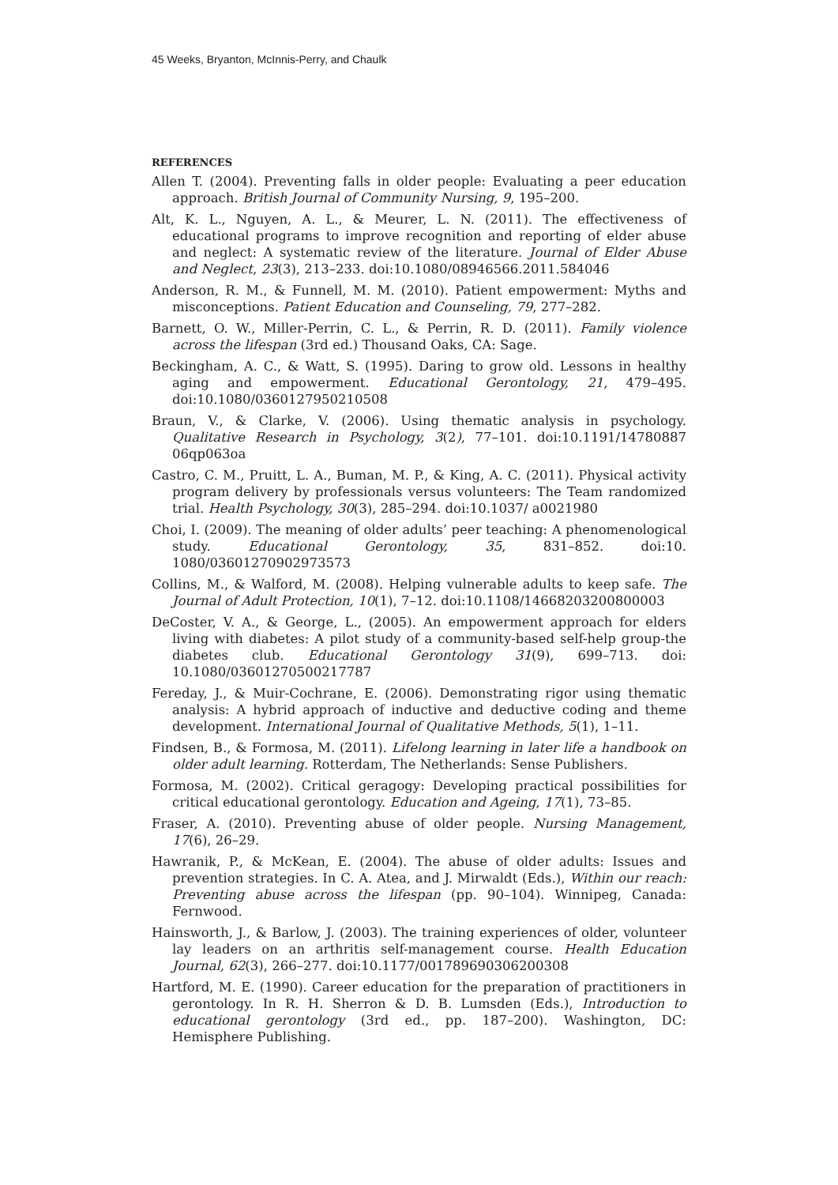45 Weeks, Bryanton, McInnis-Perry, and Chaulk
REFERENCES
Allen T. (2004). Preventing falls in older people: Evaluating a peer education approach. British Journal of Community Nursing, 9, 195–200.
Alt, K. L., Nguyen, A. L., & Meurer, L. N. (2011). The effectiveness of educational programs to improve recognition and reporting of elder abuse and neglect: A systematic review of the literature. Journal of Elder Abuse and Neglect, 23(3), 213–233. doi:10.1080/08946566.2011.584046
Anderson, R. M., & Funnell, M. M. (2010). Patient empowerment: Myths and misconceptions. Patient Education and Counseling, 79, 277–282.
Barnett, O. W., Miller-Perrin, C. L., & Perrin, R. D. (2011). Family violence across the lifespan (3rd ed.) Thousand Oaks, CA: Sage.
Beckingham, A. C., & Watt, S. (1995). Daring to grow old. Lessons in healthy aging and empowerment. Educational Gerontology, 21, 479–495. doi:10.1080/0360127950210508
Braun, V., & Clarke, V. (2006). Using thematic analysis in psychology. Qualitative Research in Psychology, 3(2), 77–101. doi:10.1191/14780887 06qp063oa
Castro, C. M., Pruitt, L. A., Buman, M. P., & King, A. C. (2011). Physical activity program delivery by professionals versus volunteers: The Team randomized trial. Health Psychology, 30(3), 285–294. doi:10.1037/ a0021980
Choi, I. (2009). The meaning of older adults’ peer teaching: A phenomenological study. Educational Gerontology, 35, 831–852. doi:10. 1080/03601270902973573
Collins, M., & Walford, M. (2008). Helping vulnerable adults to keep safe. The Journal of Adult Protection, 10(1), 7–12. doi:10.1108/14668203200800003
DeCoster, V. A., & George, L., (2005). An empowerment approach for elders living with diabetes: A pilot study of a community-based self-help group-the diabetes club. Educational Gerontology 31(9), 699–713. doi: 10.1080/03601270500217787
Fereday, J., & Muir-Cochrane, E. (2006). Demonstrating rigor using thematic analysis: A hybrid approach of inductive and deductive coding and theme development. International Journal of Qualitative Methods, 5(1), 1–11.
Findsen, B., & Formosa, M. (2011). Lifelong learning in later life a handbook on older adult learning. Rotterdam, The Netherlands: Sense Publishers.
Formosa, M. (2002). Critical geragogy: Developing practical possibilities for critical educational gerontology. Education and Ageing, 17(1), 73–85.
Fraser, A. (2010). Preventing abuse of older people. Nursing Management, 17(6), 26–29.
Hawranik, P., & McKean, E. (2004). The abuse of older adults: Issues and prevention strategies. In C. A. Atea, and J. Mirwaldt (Eds.), Within our reach: Preventing abuse across the lifespan (pp. 90–104). Winnipeg, Canada: Fernwood.
Hainsworth, J., & Barlow, J. (2003). The training experiences of older, volunteer lay leaders on an arthritis self-management course. Health Education Journal, 62(3), 266–277. doi:10.1177/001789690306200308
Hartford, M. E. (1990). Career education for the preparation of practitioners in gerontology. In R. H. Sherron & D. B. Lumsden (Eds.), Introduction to educational gerontology (3rd ed., pp. 187–200). Washington, DC: Hemisphere Publishing.